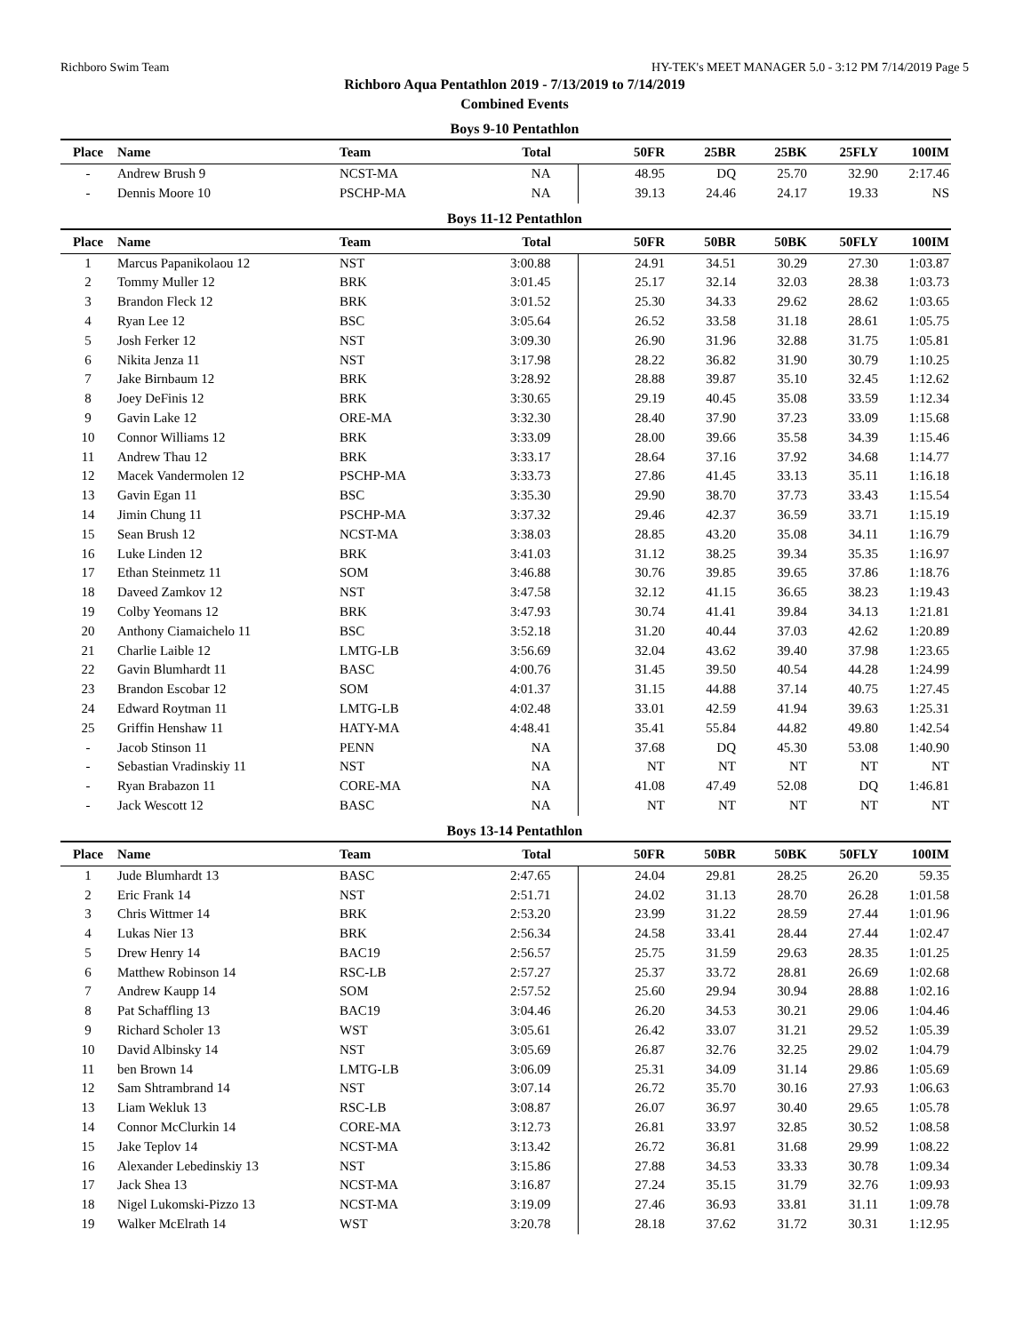Richboro Swim Team HY-TEK's MEET MANAGER 5.0 - 3:12 PM 7/14/2019 Page 5
Richboro Aqua Pentathlon 2019 - 7/13/2019 to 7/14/2019
Combined Events
Boys 9-10 Pentathlon
| Place | Name | Team | Total | 50FR | 25BR | 25BK | 25FLY | 100IM |
| --- | --- | --- | --- | --- | --- | --- | --- | --- |
| - | Andrew Brush 9 | NCST-MA | NA | 48.95 | DQ | 25.70 | 32.90 | 2:17.46 |
| - | Dennis Moore 10 | PSCHP-MA | NA | 39.13 | 24.46 | 24.17 | 19.33 | NS |
Boys 11-12 Pentathlon
| Place | Name | Team | Total | 50FR | 50BR | 50BK | 50FLY | 100IM |
| --- | --- | --- | --- | --- | --- | --- | --- | --- |
| 1 | Marcus Papanikolaou 12 | NST | 3:00.88 | 24.91 | 34.51 | 30.29 | 27.30 | 1:03.87 |
| 2 | Tommy Muller 12 | BRK | 3:01.45 | 25.17 | 32.14 | 32.03 | 28.38 | 1:03.73 |
| 3 | Brandon Fleck 12 | BRK | 3:01.52 | 25.30 | 34.33 | 29.62 | 28.62 | 1:03.65 |
| 4 | Ryan Lee 12 | BSC | 3:05.64 | 26.52 | 33.58 | 31.18 | 28.61 | 1:05.75 |
| 5 | Josh Ferker 12 | NST | 3:09.30 | 26.90 | 31.96 | 32.88 | 31.75 | 1:05.81 |
| 6 | Nikita Jenza 11 | NST | 3:17.98 | 28.22 | 36.82 | 31.90 | 30.79 | 1:10.25 |
| 7 | Jake Birnbaum 12 | BRK | 3:28.92 | 28.88 | 39.87 | 35.10 | 32.45 | 1:12.62 |
| 8 | Joey DeFinis 12 | BRK | 3:30.65 | 29.19 | 40.45 | 35.08 | 33.59 | 1:12.34 |
| 9 | Gavin Lake 12 | ORE-MA | 3:32.30 | 28.40 | 37.90 | 37.23 | 33.09 | 1:15.68 |
| 10 | Connor Williams 12 | BRK | 3:33.09 | 28.00 | 39.66 | 35.58 | 34.39 | 1:15.46 |
| 11 | Andrew Thau 12 | BRK | 3:33.17 | 28.64 | 37.16 | 37.92 | 34.68 | 1:14.77 |
| 12 | Macek Vandermolen 12 | PSCHP-MA | 3:33.73 | 27.86 | 41.45 | 33.13 | 35.11 | 1:16.18 |
| 13 | Gavin Egan 11 | BSC | 3:35.30 | 29.90 | 38.70 | 37.73 | 33.43 | 1:15.54 |
| 14 | Jimin Chung 11 | PSCHP-MA | 3:37.32 | 29.46 | 42.37 | 36.59 | 33.71 | 1:15.19 |
| 15 | Sean Brush 12 | NCST-MA | 3:38.03 | 28.85 | 43.20 | 35.08 | 34.11 | 1:16.79 |
| 16 | Luke Linden 12 | BRK | 3:41.03 | 31.12 | 38.25 | 39.34 | 35.35 | 1:16.97 |
| 17 | Ethan Steinmetz 11 | SOM | 3:46.88 | 30.76 | 39.85 | 39.65 | 37.86 | 1:18.76 |
| 18 | Daveed Zamkov 12 | NST | 3:47.58 | 32.12 | 41.15 | 36.65 | 38.23 | 1:19.43 |
| 19 | Colby Yeomans 12 | BRK | 3:47.93 | 30.74 | 41.41 | 39.84 | 34.13 | 1:21.81 |
| 20 | Anthony Ciamaichelo 11 | BSC | 3:52.18 | 31.20 | 40.44 | 37.03 | 42.62 | 1:20.89 |
| 21 | Charlie Laible 12 | LMTG-LB | 3:56.69 | 32.04 | 43.62 | 39.40 | 37.98 | 1:23.65 |
| 22 | Gavin Blumhardt 11 | BASC | 4:00.76 | 31.45 | 39.50 | 40.54 | 44.28 | 1:24.99 |
| 23 | Brandon Escobar 12 | SOM | 4:01.37 | 31.15 | 44.88 | 37.14 | 40.75 | 1:27.45 |
| 24 | Edward Roytman 11 | LMTG-LB | 4:02.48 | 33.01 | 42.59 | 41.94 | 39.63 | 1:25.31 |
| 25 | Griffin Henshaw 11 | HATY-MA | 4:48.41 | 35.41 | 55.84 | 44.82 | 49.80 | 1:42.54 |
| - | Jacob Stinson 11 | PENN | NA | 37.68 | DQ | 45.30 | 53.08 | 1:40.90 |
| - | Sebastian Vradinskiy 11 | NST | NA | NT | NT | NT | NT | NT |
| - | Ryan Brabazon 11 | CORE-MA | NA | 41.08 | 47.49 | 52.08 | DQ | 1:46.81 |
| - | Jack Wescott 12 | BASC | NA | NT | NT | NT | NT | NT |
Boys 13-14 Pentathlon
| Place | Name | Team | Total | 50FR | 50BR | 50BK | 50FLY | 100IM |
| --- | --- | --- | --- | --- | --- | --- | --- | --- |
| 1 | Jude Blumhardt 13 | BASC | 2:47.65 | 24.04 | 29.81 | 28.25 | 26.20 | 59.35 |
| 2 | Eric Frank 14 | NST | 2:51.71 | 24.02 | 31.13 | 28.70 | 26.28 | 1:01.58 |
| 3 | Chris Wittmer 14 | BRK | 2:53.20 | 23.99 | 31.22 | 28.59 | 27.44 | 1:01.96 |
| 4 | Lukas Nier 13 | BRK | 2:56.34 | 24.58 | 33.41 | 28.44 | 27.44 | 1:02.47 |
| 5 | Drew Henry 14 | BAC19 | 2:56.57 | 25.75 | 31.59 | 29.63 | 28.35 | 1:01.25 |
| 6 | Matthew Robinson 14 | RSC-LB | 2:57.27 | 25.37 | 33.72 | 28.81 | 26.69 | 1:02.68 |
| 7 | Andrew Kaupp 14 | SOM | 2:57.52 | 25.60 | 29.94 | 30.94 | 28.88 | 1:02.16 |
| 8 | Pat Schaffling 13 | BAC19 | 3:04.46 | 26.20 | 34.53 | 30.21 | 29.06 | 1:04.46 |
| 9 | Richard Scholer 13 | WST | 3:05.61 | 26.42 | 33.07 | 31.21 | 29.52 | 1:05.39 |
| 10 | David Albinsky 14 | NST | 3:05.69 | 26.87 | 32.76 | 32.25 | 29.02 | 1:04.79 |
| 11 | ben Brown 14 | LMTG-LB | 3:06.09 | 25.31 | 34.09 | 31.14 | 29.86 | 1:05.69 |
| 12 | Sam Shtrambrand 14 | NST | 3:07.14 | 26.72 | 35.70 | 30.16 | 27.93 | 1:06.63 |
| 13 | Liam Wekluk 13 | RSC-LB | 3:08.87 | 26.07 | 36.97 | 30.40 | 29.65 | 1:05.78 |
| 14 | Connor McClurkin 14 | CORE-MA | 3:12.73 | 26.81 | 33.97 | 32.85 | 30.52 | 1:08.58 |
| 15 | Jake Teplov 14 | NCST-MA | 3:13.42 | 26.72 | 36.81 | 31.68 | 29.99 | 1:08.22 |
| 16 | Alexander Lebedinskiy 13 | NST | 3:15.86 | 27.88 | 34.53 | 33.33 | 30.78 | 1:09.34 |
| 17 | Jack Shea 13 | NCST-MA | 3:16.87 | 27.24 | 35.15 | 31.79 | 32.76 | 1:09.93 |
| 18 | Nigel Lukomski-Pizzo 13 | NCST-MA | 3:19.09 | 27.46 | 36.93 | 33.81 | 31.11 | 1:09.78 |
| 19 | Walker McElrath 14 | WST | 3:20.78 | 28.18 | 37.62 | 31.72 | 30.31 | 1:12.95 |